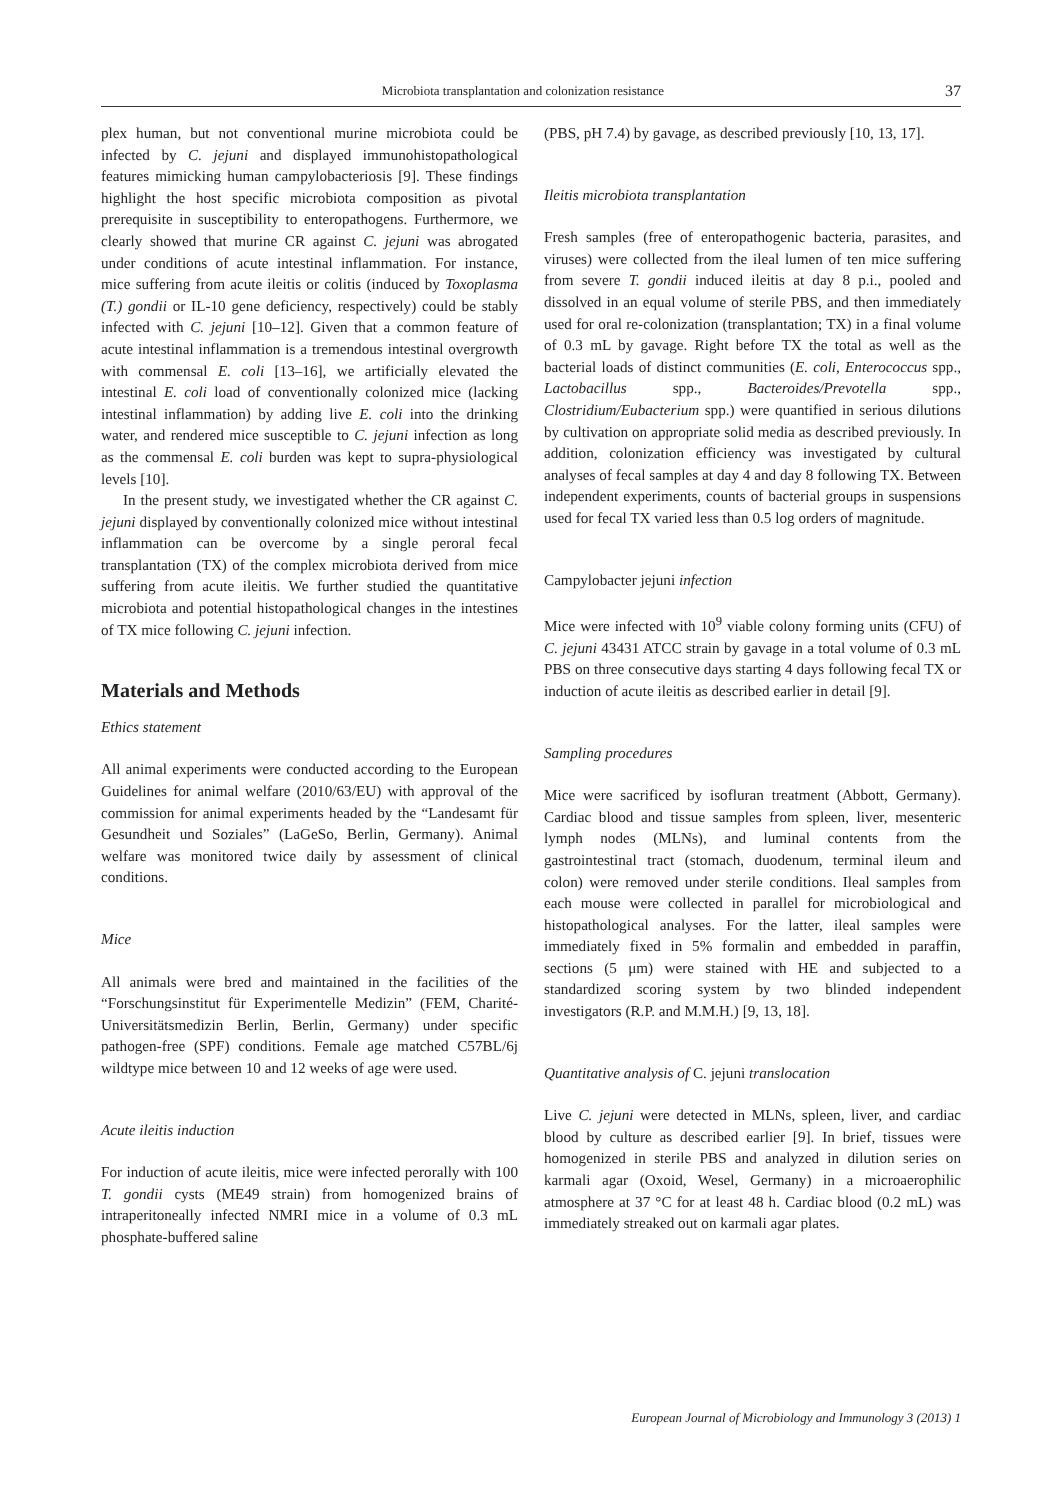Microbiota transplantation and colonization resistance 37
plex human, but not conventional murine microbiota could be infected by C. jejuni and displayed immunohistopathological features mimicking human campylobacteriosis [9]. These findings highlight the host specific microbiota composition as pivotal prerequisite in susceptibility to enteropathogens. Furthermore, we clearly showed that murine CR against C. jejuni was abrogated under conditions of acute intestinal inflammation. For instance, mice suffering from acute ileitis or colitis (induced by Toxoplasma (T.) gondii or IL-10 gene deficiency, respectively) could be stably infected with C. jejuni [10–12]. Given that a common feature of acute intestinal inflammation is a tremendous intestinal overgrowth with commensal E. coli [13–16], we artificially elevated the intestinal E. coli load of conventionally colonized mice (lacking intestinal inflammation) by adding live E. coli into the drinking water, and rendered mice susceptible to C. jejuni infection as long as the commensal E. coli burden was kept to supra-physiological levels [10].
In the present study, we investigated whether the CR against C. jejuni displayed by conventionally colonized mice without intestinal inflammation can be overcome by a single peroral fecal transplantation (TX) of the complex microbiota derived from mice suffering from acute ileitis. We further studied the quantitative microbiota and potential histopathological changes in the intestines of TX mice following C. jejuni infection.
Materials and Methods
Ethics statement
All animal experiments were conducted according to the European Guidelines for animal welfare (2010/63/EU) with approval of the commission for animal experiments headed by the “Landesamt für Gesundheit und Soziales” (LaGeSo, Berlin, Germany). Animal welfare was monitored twice daily by assessment of clinical conditions.
Mice
All animals were bred and maintained in the facilities of the “Forschungsinstitut für Experimentelle Medizin” (FEM, Charité-Universitätsmedizin Berlin, Berlin, Germany) under specific pathogen-free (SPF) conditions. Female age matched C57BL/6j wildtype mice between 10 and 12 weeks of age were used.
Acute ileitis induction
For induction of acute ileitis, mice were infected perorally with 100 T. gondii cysts (ME49 strain) from homogenized brains of intraperitoneally infected NMRI mice in a volume of 0.3 mL phosphate-buffered saline
(PBS, pH 7.4) by gavage, as described previously [10, 13, 17].
Ileitis microbiota transplantation
Fresh samples (free of enteropathogenic bacteria, parasites, and viruses) were collected from the ileal lumen of ten mice suffering from severe T. gondii induced ileitis at day 8 p.i., pooled and dissolved in an equal volume of sterile PBS, and then immediately used for oral re-colonization (transplantation; TX) in a final volume of 0.3 mL by gavage. Right before TX the total as well as the bacterial loads of distinct communities (E. coli, Enterococcus spp., Lactobacillus spp., Bacteroides/Prevotella spp., Clostridium/Eubacterium spp.) were quantified in serious dilutions by cultivation on appropriate solid media as described previously. In addition, colonization efficiency was investigated by cultural analyses of fecal samples at day 4 and day 8 following TX. Between independent experiments, counts of bacterial groups in suspensions used for fecal TX varied less than 0.5 log orders of magnitude.
Campylobacter jejuni infection
Mice were infected with 10<sup>9</sup> viable colony forming units (CFU) of C. jejuni 43431 ATCC strain by gavage in a total volume of 0.3 mL PBS on three consecutive days starting 4 days following fecal TX or induction of acute ileitis as described earlier in detail [9].
Sampling procedures
Mice were sacrificed by isofluran treatment (Abbott, Germany). Cardiac blood and tissue samples from spleen, liver, mesenteric lymph nodes (MLNs), and luminal contents from the gastrointestinal tract (stomach, duodenum, terminal ileum and colon) were removed under sterile conditions. Ileal samples from each mouse were collected in parallel for microbiological and histopathological analyses. For the latter, ileal samples were immediately fixed in 5% formalin and embedded in paraffin, sections (5 μm) were stained with HE and subjected to a standardized scoring system by two blinded independent investigators (R.P. and M.M.H.) [9, 13, 18].
Quantitative analysis of C. jejuni translocation
Live C. jejuni were detected in MLNs, spleen, liver, and cardiac blood by culture as described earlier [9]. In brief, tissues were homogenized in sterile PBS and analyzed in dilution series on karmali agar (Oxoid, Wesel, Germany) in a microaerophilic atmosphere at 37 °C for at least 48 h. Cardiac blood (0.2 mL) was immediately streaked out on karmali agar plates.
European Journal of Microbiology and Immunology 3 (2013) 1